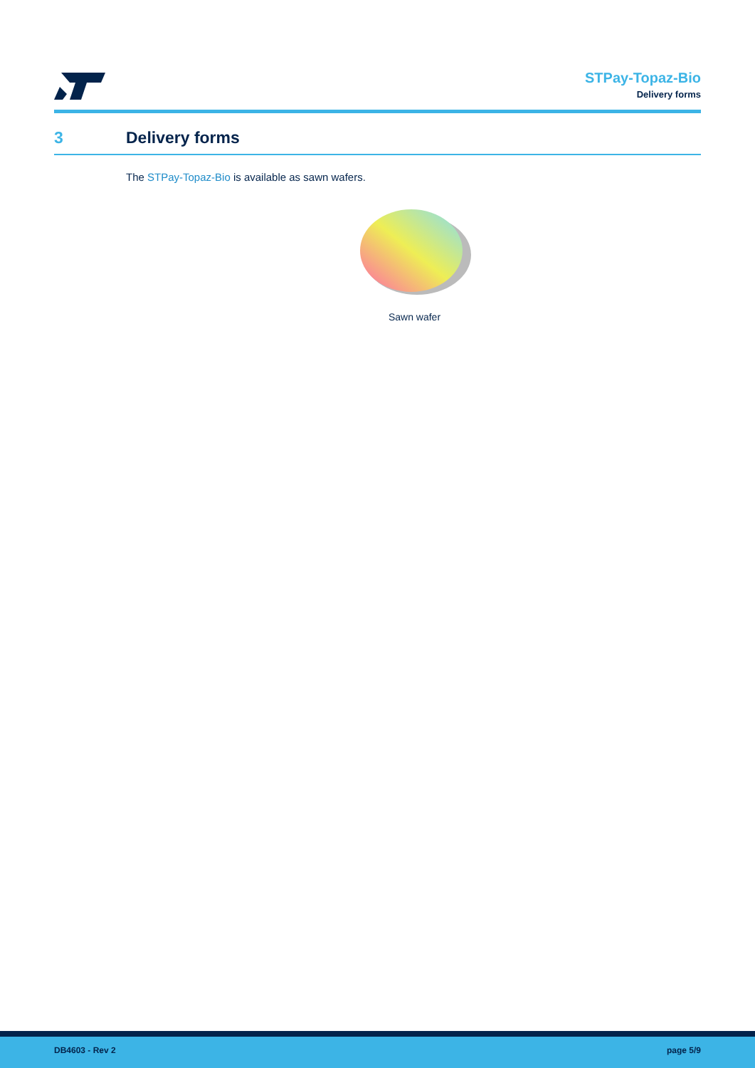STPay-Topaz-Bio
Delivery forms
3 Delivery forms
The STPay-Topaz-Bio is available as sawn wafers.
Sawn wafer
DB4603 - Rev 2 page 5/9